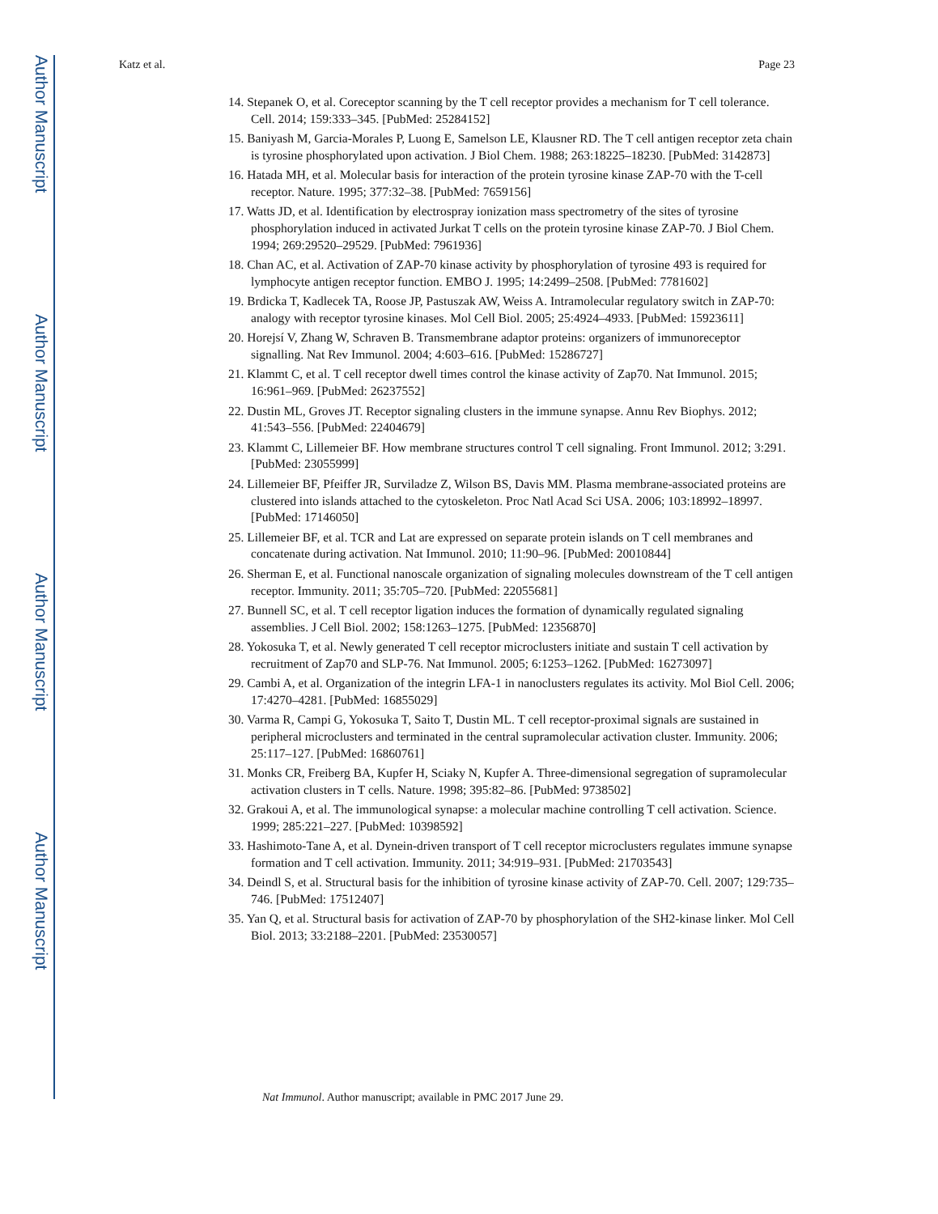Author Manuscript
Author Manuscript
Author Manuscript
Author Manuscript
Katz et al. Page 23
14. Stepanek O, et al. Coreceptor scanning by the T cell receptor provides a mechanism for T cell tolerance. Cell. 2014; 159:333–345. [PubMed: 25284152]
15. Baniyash M, Garcia-Morales P, Luong E, Samelson LE, Klausner RD. The T cell antigen receptor zeta chain is tyrosine phosphorylated upon activation. J Biol Chem. 1988; 263:18225–18230. [PubMed: 3142873]
16. Hatada MH, et al. Molecular basis for interaction of the protein tyrosine kinase ZAP-70 with the T-cell receptor. Nature. 1995; 377:32–38. [PubMed: 7659156]
17. Watts JD, et al. Identification by electrospray ionization mass spectrometry of the sites of tyrosine phosphorylation induced in activated Jurkat T cells on the protein tyrosine kinase ZAP-70. J Biol Chem. 1994; 269:29520–29529. [PubMed: 7961936]
18. Chan AC, et al. Activation of ZAP-70 kinase activity by phosphorylation of tyrosine 493 is required for lymphocyte antigen receptor function. EMBO J. 1995; 14:2499–2508. [PubMed: 7781602]
19. Brdicka T, Kadlecek TA, Roose JP, Pastuszak AW, Weiss A. Intramolecular regulatory switch in ZAP-70: analogy with receptor tyrosine kinases. Mol Cell Biol. 2005; 25:4924–4933. [PubMed: 15923611]
20. Horejsí V, Zhang W, Schraven B. Transmembrane adaptor proteins: organizers of immunoreceptor signalling. Nat Rev Immunol. 2004; 4:603–616. [PubMed: 15286727]
21. Klammt C, et al. T cell receptor dwell times control the kinase activity of Zap70. Nat Immunol. 2015; 16:961–969. [PubMed: 26237552]
22. Dustin ML, Groves JT. Receptor signaling clusters in the immune synapse. Annu Rev Biophys. 2012; 41:543–556. [PubMed: 22404679]
23. Klammt C, Lillemeier BF. How membrane structures control T cell signaling. Front Immunol. 2012; 3:291. [PubMed: 23055999]
24. Lillemeier BF, Pfeiffer JR, Surviladze Z, Wilson BS, Davis MM. Plasma membrane-associated proteins are clustered into islands attached to the cytoskeleton. Proc Natl Acad Sci USA. 2006; 103:18992–18997. [PubMed: 17146050]
25. Lillemeier BF, et al. TCR and Lat are expressed on separate protein islands on T cell membranes and concatenate during activation. Nat Immunol. 2010; 11:90–96. [PubMed: 20010844]
26. Sherman E, et al. Functional nanoscale organization of signaling molecules downstream of the T cell antigen receptor. Immunity. 2011; 35:705–720. [PubMed: 22055681]
27. Bunnell SC, et al. T cell receptor ligation induces the formation of dynamically regulated signaling assemblies. J Cell Biol. 2002; 158:1263–1275. [PubMed: 12356870]
28. Yokosuka T, et al. Newly generated T cell receptor microclusters initiate and sustain T cell activation by recruitment of Zap70 and SLP-76. Nat Immunol. 2005; 6:1253–1262. [PubMed: 16273097]
29. Cambi A, et al. Organization of the integrin LFA-1 in nanoclusters regulates its activity. Mol Biol Cell. 2006; 17:4270–4281. [PubMed: 16855029]
30. Varma R, Campi G, Yokosuka T, Saito T, Dustin ML. T cell receptor-proximal signals are sustained in peripheral microclusters and terminated in the central supramolecular activation cluster. Immunity. 2006; 25:117–127. [PubMed: 16860761]
31. Monks CR, Freiberg BA, Kupfer H, Sciaky N, Kupfer A. Three-dimensional segregation of supramolecular activation clusters in T cells. Nature. 1998; 395:82–86. [PubMed: 9738502]
32. Grakoui A, et al. The immunological synapse: a molecular machine controlling T cell activation. Science. 1999; 285:221–227. [PubMed: 10398592]
33. Hashimoto-Tane A, et al. Dynein-driven transport of T cell receptor microclusters regulates immune synapse formation and T cell activation. Immunity. 2011; 34:919–931. [PubMed: 21703543]
34. Deindl S, et al. Structural basis for the inhibition of tyrosine kinase activity of ZAP-70. Cell. 2007; 129:735–746. [PubMed: 17512407]
35. Yan Q, et al. Structural basis for activation of ZAP-70 by phosphorylation of the SH2-kinase linker. Mol Cell Biol. 2013; 33:2188–2201. [PubMed: 23530057]
Nat Immunol. Author manuscript; available in PMC 2017 June 29.